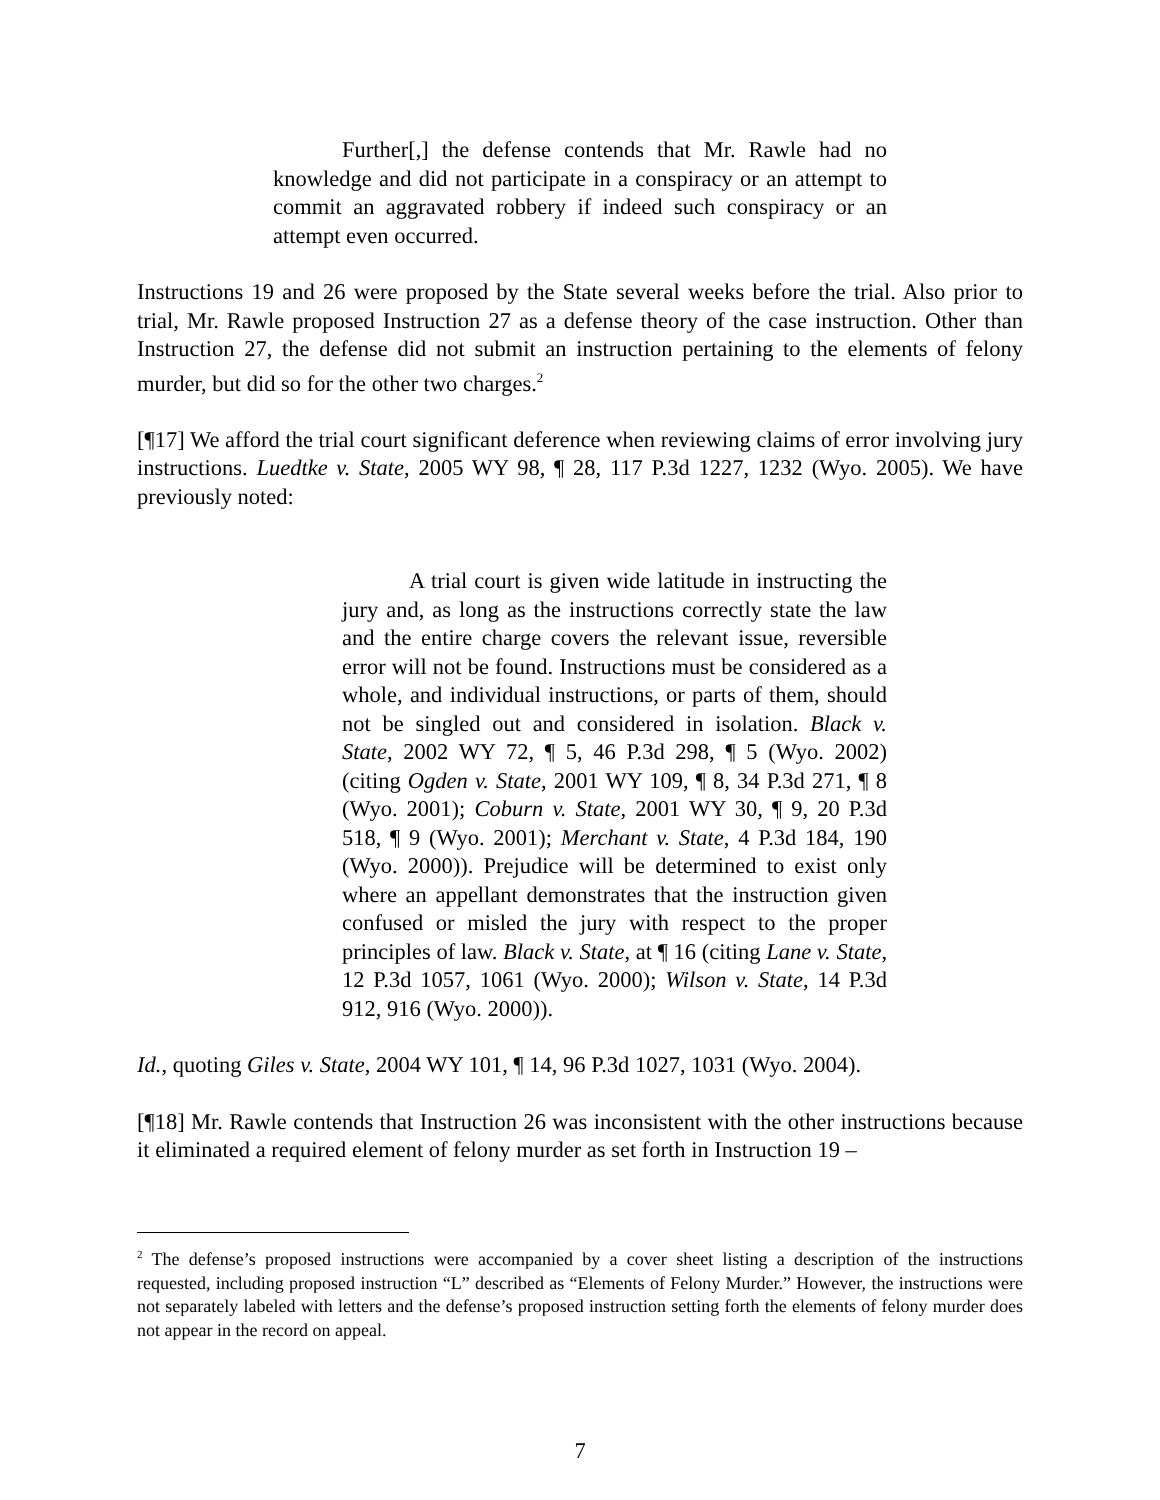Further[,] the defense contends that Mr. Rawle had no knowledge and did not participate in a conspiracy or an attempt to commit an aggravated robbery if indeed such conspiracy or an attempt even occurred.
Instructions 19 and 26 were proposed by the State several weeks before the trial. Also prior to trial, Mr. Rawle proposed Instruction 27 as a defense theory of the case instruction. Other than Instruction 27, the defense did not submit an instruction pertaining to the elements of felony murder, but did so for the other two charges.<sup>2</sup>
[¶17] We afford the trial court significant deference when reviewing claims of error involving jury instructions. Luedtke v. State, 2005 WY 98, ¶ 28, 117 P.3d 1227, 1232 (Wyo. 2005). We have previously noted:
A trial court is given wide latitude in instructing the jury and, as long as the instructions correctly state the law and the entire charge covers the relevant issue, reversible error will not be found. Instructions must be considered as a whole, and individual instructions, or parts of them, should not be singled out and considered in isolation. Black v. State, 2002 WY 72, ¶ 5, 46 P.3d 298, ¶ 5 (Wyo. 2002) (citing Ogden v. State, 2001 WY 109, ¶ 8, 34 P.3d 271, ¶ 8 (Wyo. 2001); Coburn v. State, 2001 WY 30, ¶ 9, 20 P.3d 518, ¶ 9 (Wyo. 2001); Merchant v. State, 4 P.3d 184, 190 (Wyo. 2000)). Prejudice will be determined to exist only where an appellant demonstrates that the instruction given confused or misled the jury with respect to the proper principles of law. Black v. State, at ¶ 16 (citing Lane v. State, 12 P.3d 1057, 1061 (Wyo. 2000); Wilson v. State, 14 P.3d 912, 916 (Wyo. 2000)).
Id., quoting Giles v. State, 2004 WY 101, ¶ 14, 96 P.3d 1027, 1031 (Wyo. 2004).
[¶18] Mr. Rawle contends that Instruction 26 was inconsistent with the other instructions because it eliminated a required element of felony murder as set forth in Instruction 19 –
<sup>2</sup> The defense’s proposed instructions were accompanied by a cover sheet listing a description of the instructions requested, including proposed instruction “L” described as “Elements of Felony Murder.” However, the instructions were not separately labeled with letters and the defense’s proposed instruction setting forth the elements of felony murder does not appear in the record on appeal.
7